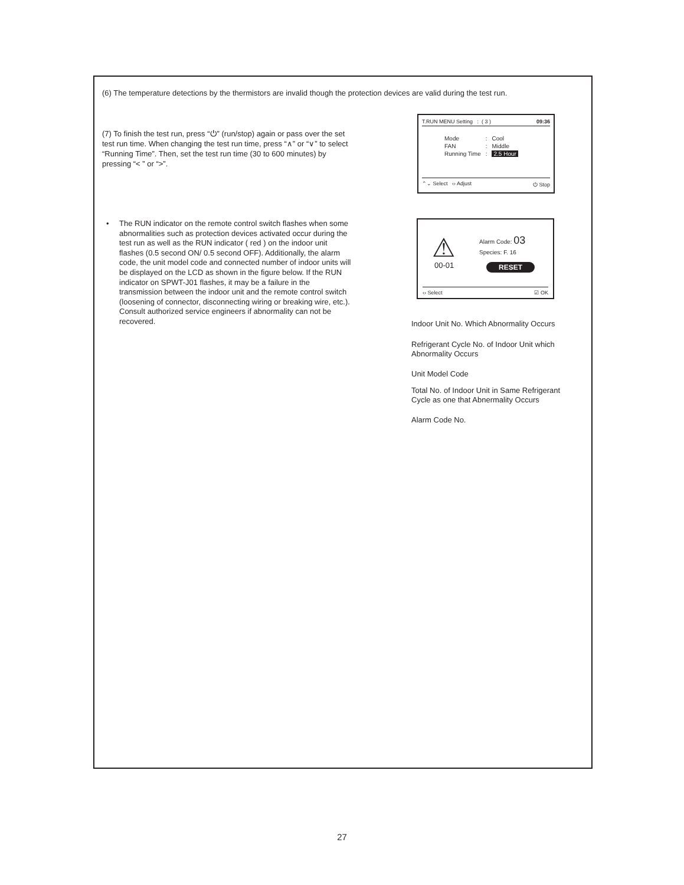(6) The temperature detections by the thermistors are invalid though the protection devices are valid during the test run.
(7) To finish the test run, press “⏻” (run/stop) again or pass over the set test run time. When changing the test run time, press “∧” or “∨” to select “Running Time”. Then, set the test run time (30 to 600 minutes) by pressing “< ” or “>”.
T.RUN MENU Setting : ( 3 ) 09:36
| Mode | : | Cool |
| FAN | : | Middle |
| Running Time | : | 2.5 Hour |
⌃⌄ Select ‹› Adjust ⏻ Stop
• The RUN indicator on the remote control switch flashes when some abnormalities such as protection devices activated occur during the test run as well as the RUN indicator ( red ) on the indoor unit flashes (0.5 second ON/ 0.5 second OFF). Additionally, the alarm code, the unit model code and connected number of indoor units will be displayed on the LCD as shown in the figure below. If the RUN indicator on SPWT-J01 flashes, it may be a failure in the transmission between the indoor unit and the remote control switch (loosening of connector, disconnecting wiring or breaking wire, etc.). Consult authorized service engineers if abnormality can not be recovered.
⚠
00-01
Alarm Code: 03
Species: F. 16
RESET
‹› Select ☑ OK
Indoor Unit No. Which Abnormality Occurs
Refrigerant Cycle No. of Indoor Unit which Abnormality Occurs
Unit Model Code
Total No. of Indoor Unit in Same Refrigerant Cycle as one that Abnermality Occurs
Alarm Code No.
27